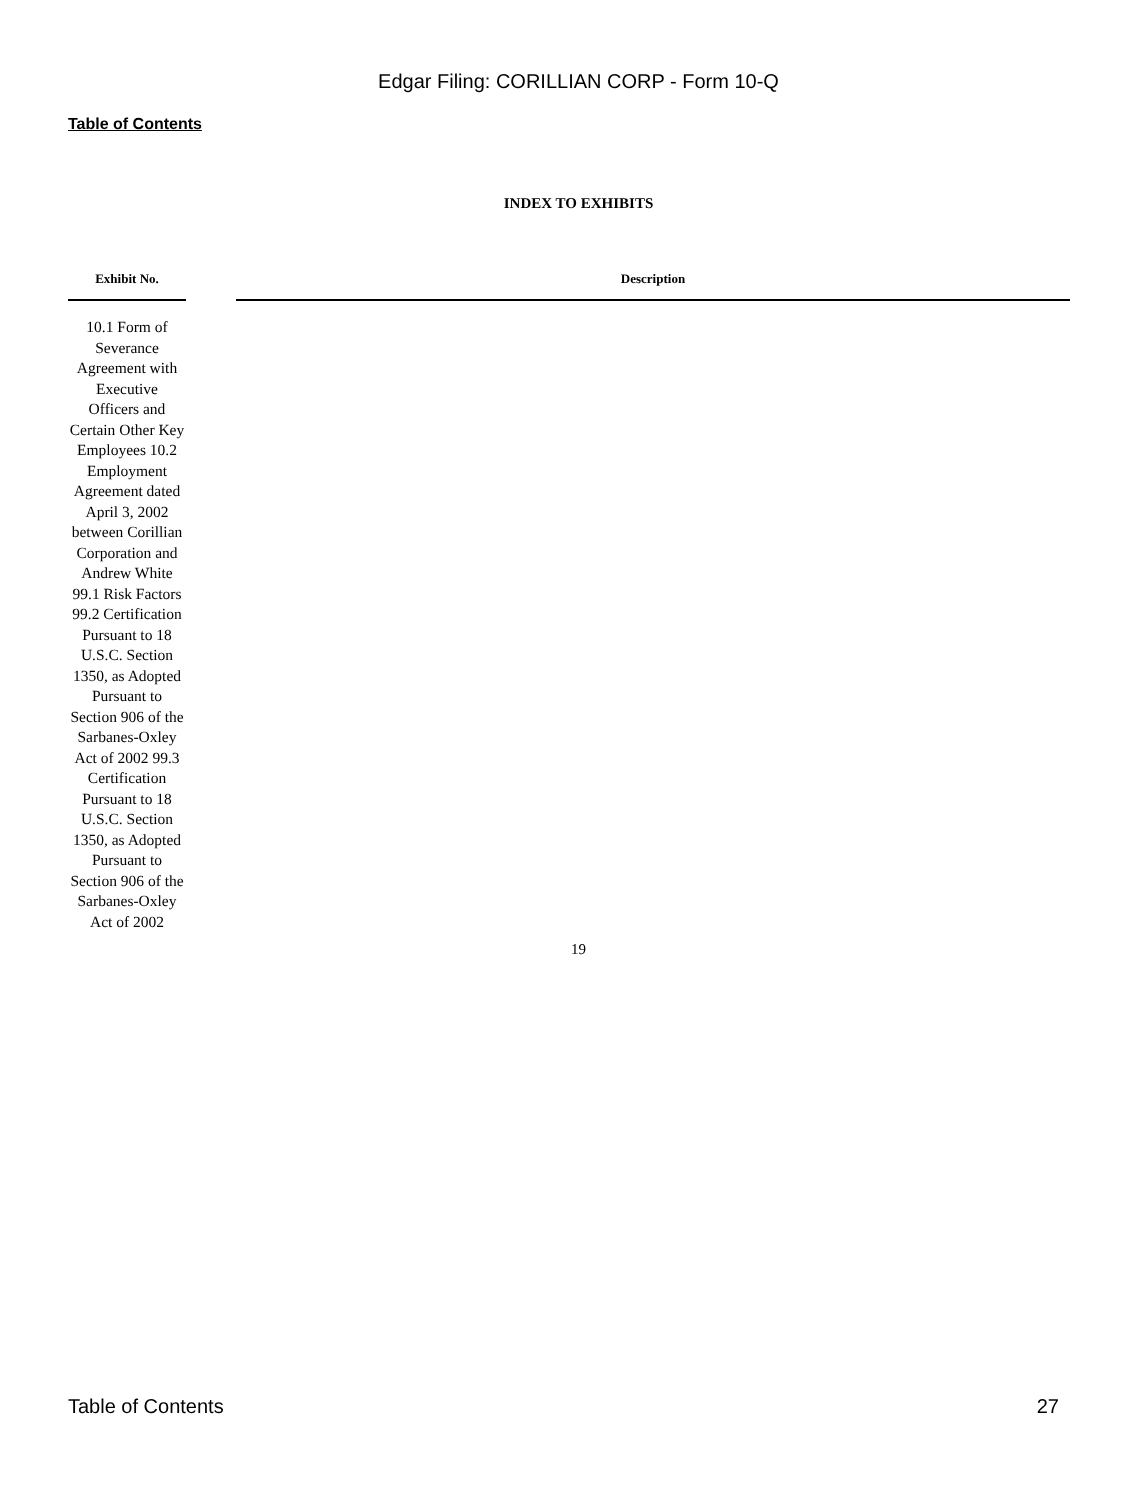Edgar Filing: CORILLIAN CORP - Form 10-Q
Table of Contents
INDEX TO EXHIBITS
| Exhibit No. | | Description |
| --- | --- | --- |
| 10.1 Form of Severance Agreement with Executive Officers and Certain Other Key Employees 10.2 Employment Agreement dated April 3, 2002 between Corillian Corporation and Andrew White 99.1 Risk Factors 99.2 Certification Pursuant to 18 U.S.C. Section 1350, as Adopted Pursuant to Section 906 of the Sarbanes-Oxley Act of 2002 99.3 Certification Pursuant to 18 U.S.C. Section 1350, as Adopted Pursuant to Section 906 of the Sarbanes-Oxley Act of 2002 | | |
19
Table of Contents 27